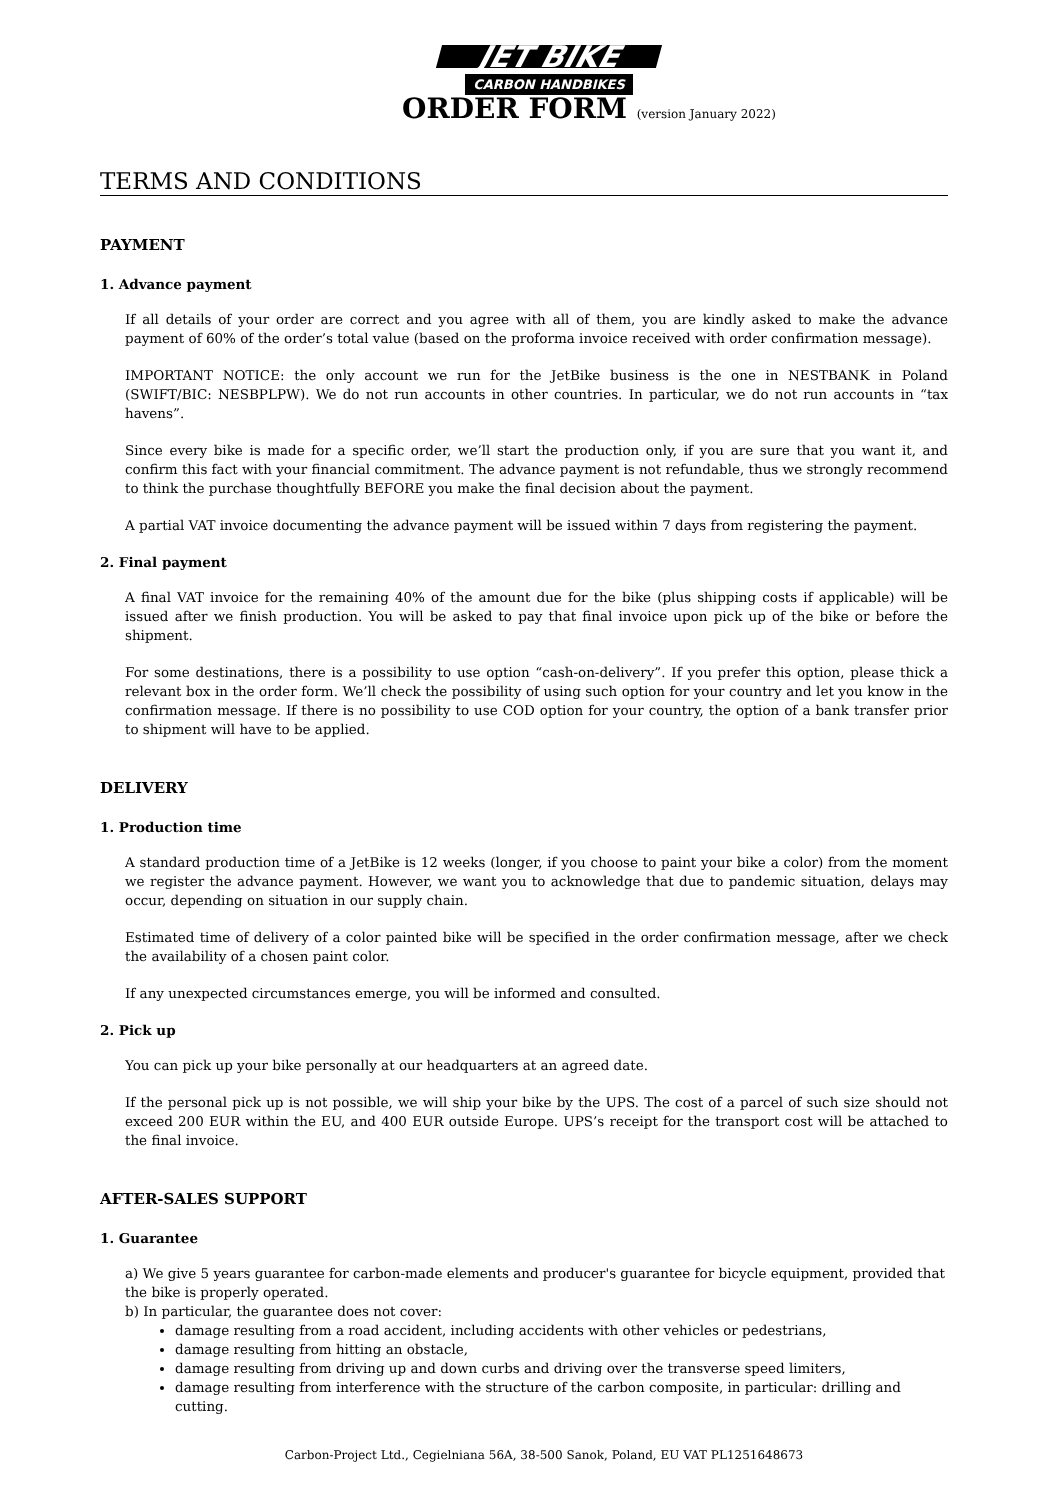JET BIKE
CARBON HANDBIKES
ORDER FORM (version January 2022)
TERMS AND CONDITIONS
PAYMENT
1. Advance payment
If all details of your order are correct and you agree with all of them, you are kindly asked to make the advance payment of 60% of the order’s total value (based on the proforma invoice received with order confirmation message).
IMPORTANT NOTICE: the only account we run for the JetBike business is the one in NESTBANK in Poland (SWIFT/BIC: NESBPLPW). We do not run accounts in other countries. In particular, we do not run accounts in “tax havens”.
Since every bike is made for a specific order, we’ll start the production only, if you are sure that you want it, and confirm this fact with your financial commitment. The advance payment is not refundable, thus we strongly recommend to think the purchase thoughtfully BEFORE you make the final decision about the payment.
A partial VAT invoice documenting the advance payment will be issued within 7 days from registering the payment.
2. Final payment
A final VAT invoice for the remaining 40% of the amount due for the bike (plus shipping costs if applicable) will be issued after we finish production. You will be asked to pay that final invoice upon pick up of the bike or before the shipment.
For some destinations, there is a possibility to use option “cash-on-delivery”. If you prefer this option, please thick a relevant box in the order form. We’ll check the possibility of using such option for your country and let you know in the confirmation message. If there is no possibility to use COD option for your country, the option of a bank transfer prior to shipment will have to be applied.
DELIVERY
1. Production time
A standard production time of a JetBike is 12 weeks (longer, if you choose to paint your bike a color) from the moment we register the advance payment. However, we want you to acknowledge that due to pandemic situation, delays may occur, depending on situation in our supply chain.
Estimated time of delivery of a color painted bike will be specified in the order confirmation message, after we check the availability of a chosen paint color.
If any unexpected circumstances emerge, you will be informed and consulted.
2. Pick up
You can pick up your bike personally at our headquarters at an agreed date.
If the personal pick up is not possible, we will ship your bike by the UPS. The cost of a parcel of such size should not exceed 200 EUR within the EU, and 400 EUR outside Europe. UPS’s receipt for the transport cost will be attached to the final invoice.
AFTER-SALES SUPPORT
1. Guarantee
a) We give 5 years guarantee for carbon-made elements and producer's guarantee for bicycle equipment, provided that the bike is properly operated.
b) In particular, the guarantee does not cover:
damage resulting from a road accident, including accidents with other vehicles or pedestrians,
damage resulting from hitting an obstacle,
damage resulting from driving up and down curbs and driving over the transverse speed limiters,
damage resulting from interference with the structure of the carbon composite, in particular: drilling and cutting.
Carbon-Project Ltd., Cegielniana 56A, 38-500 Sanok, Poland, EU VAT PL1251648673